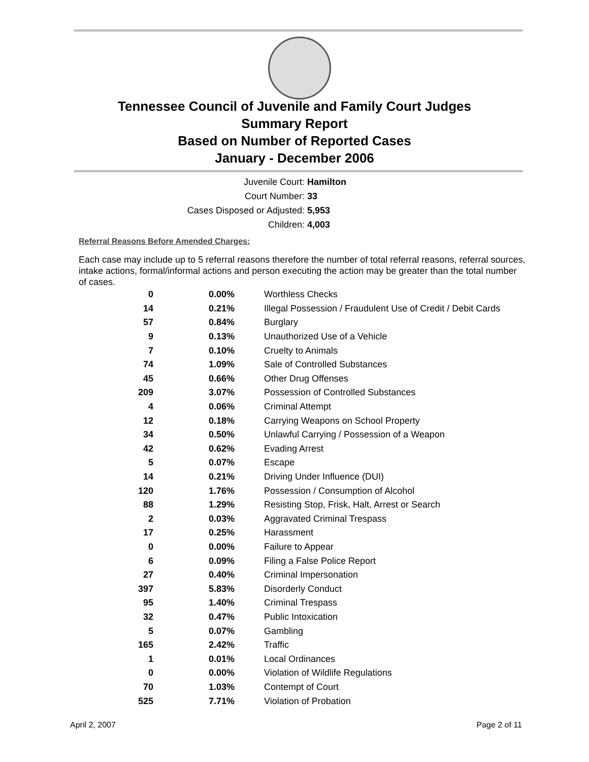Tennessee Council of Juvenile and Family Court Judges
Summary Report
Based on Number of Reported Cases
January - December 2006
Juvenile Court: Hamilton
Court Number: 33
Cases Disposed or Adjusted: 5,953
Children: 4,003
Referral Reasons Before Amended Charges:
Each case may include up to 5 referral reasons therefore the number of total referral reasons, referral sources, intake actions, formal/informal actions and person executing the action may be greater than the total number of cases.
| 0 | 0.00% | Worthless Checks |
| 14 | 0.21% | Illegal Possession / Fraudulent Use of Credit / Debit Cards |
| 57 | 0.84% | Burglary |
| 9 | 0.13% | Unauthorized Use of a Vehicle |
| 7 | 0.10% | Cruelty to Animals |
| 74 | 1.09% | Sale of Controlled Substances |
| 45 | 0.66% | Other Drug Offenses |
| 209 | 3.07% | Possession of Controlled Substances |
| 4 | 0.06% | Criminal Attempt |
| 12 | 0.18% | Carrying Weapons on School Property |
| 34 | 0.50% | Unlawful Carrying / Possession of a Weapon |
| 42 | 0.62% | Evading Arrest |
| 5 | 0.07% | Escape |
| 14 | 0.21% | Driving Under Influence (DUI) |
| 120 | 1.76% | Possession / Consumption of Alcohol |
| 88 | 1.29% | Resisting Stop, Frisk, Halt, Arrest or Search |
| 2 | 0.03% | Aggravated Criminal Trespass |
| 17 | 0.25% | Harassment |
| 0 | 0.00% | Failure to Appear |
| 6 | 0.09% | Filing a False Police Report |
| 27 | 0.40% | Criminal Impersonation |
| 397 | 5.83% | Disorderly Conduct |
| 95 | 1.40% | Criminal Trespass |
| 32 | 0.47% | Public Intoxication |
| 5 | 0.07% | Gambling |
| 165 | 2.42% | Traffic |
| 1 | 0.01% | Local Ordinances |
| 0 | 0.00% | Violation of Wildlife Regulations |
| 70 | 1.03% | Contempt of Court |
| 525 | 7.71% | Violation of Probation |
April 2, 2007 Page 2 of 11